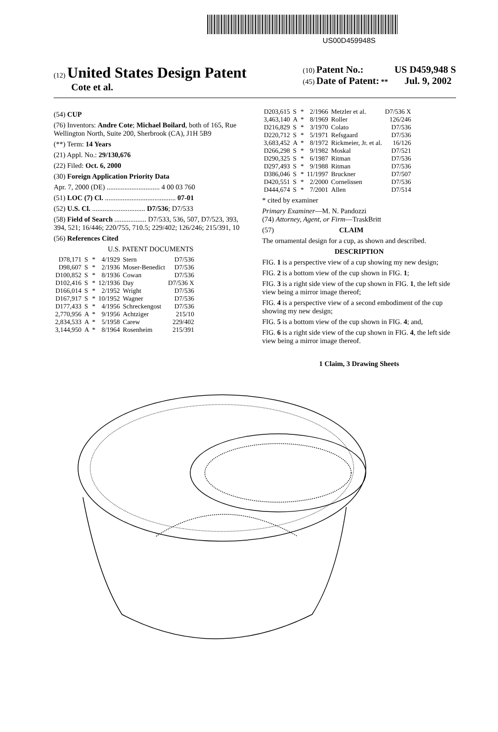US00D459948S
(12) United States Design Patent
Cote et al.
(10) Patent No.: US D459,948 S
(45) Date of Patent: ** Jul. 9, 2002
(54) CUP
(76) Inventors: Andre Cote; Michael Boilard, both of 165, Rue Wellington North, Suite 200, Sherbrook (CA), J1H 5B9
(**) Term: 14 Years
(21) Appl. No.: 29/130,676
(22) Filed: Oct. 6, 2000
(30) Foreign Application Priority Data
Apr. 7, 2000 (DE) .............................. 4 00 03 760
(51) LOC (7) Cl. ........................................ 07-01
(52) U.S. Cl. .............................. D7/536; D7/533
(58) Field of Search .................. D7/533, 536, 507, D7/523, 393, 394, 521; 16/446; 220/755, 710.5; 229/402; 126/246; 215/391, 10
(56) References Cited
U.S. PATENT DOCUMENTS
| D78,171 | S | * | 4/1929 | Stern | D7/536 |
| D98,607 | S | * | 2/1936 | Moser-Benedict | D7/536 |
| D100,852 | S | * | 8/1936 | Cowan | D7/536 |
| D102,416 | S | * | 12/1936 | Day | D7/536 X |
| D166,014 | S | * | 2/1952 | Wright | D7/536 |
| D167,917 | S | * | 10/1952 | Wagner | D7/536 |
| D177,433 | S | * | 4/1956 | Schreckengost | D7/536 |
| 2,770,956 | A | * | 9/1956 | Achtziger | 215/10 |
| 2,834,533 | A | * | 5/1958 | Carew | 229/402 |
| 3,144,950 | A | * | 8/1964 | Rosenheim | 215/391 |
| D203,615 | S | * | 2/1966 | Metzler et al. | D7/536 X |
| 3,463,140 | A | * | 8/1969 | Roller | 126/246 |
| D216,829 | S | * | 3/1970 | Colato | D7/536 |
| D220,712 | S | * | 5/1971 | Refsgaard | D7/536 |
| 3,683,452 | A | * | 8/1972 | Rickmeier, Jr. et al. | 16/126 |
| D266,298 | S | * | 9/1982 | Moskal | D7/521 |
| D290,325 | S | * | 6/1987 | Ritman | D7/536 |
| D297,493 | S | * | 9/1988 | Ritman | D7/536 |
| D386,046 | S | * | 11/1997 | Bruckner | D7/507 |
| D420,551 | S | * | 2/2000 | Cornelissen | D7/536 |
| D444,674 | S | * | 7/2001 | Allen | D7/514 |
* cited by examiner
Primary Examiner—M. N. Pandozzi
(74) Attorney, Agent, or Firm—TraskBritt
(57) CLAIM
The ornamental design for a cup, as shown and described.
DESCRIPTION
FIG. 1 is a perspective view of a cup showing my new design;
FIG. 2 is a bottom view of the cup shown in FIG. 1;
FIG. 3 is a right side view of the cup shown in FIG. 1, the left side view being a mirror image thereof;
FIG. 4 is a perspective view of a second embodiment of the cup showing my new design;
FIG. 5 is a bottom view of the cup shown in FIG. 4; and,
FIG. 6 is a right side view of the cup shown in FIG. 4, the left side view being a mirror image thereof.
1 Claim, 3 Drawing Sheets